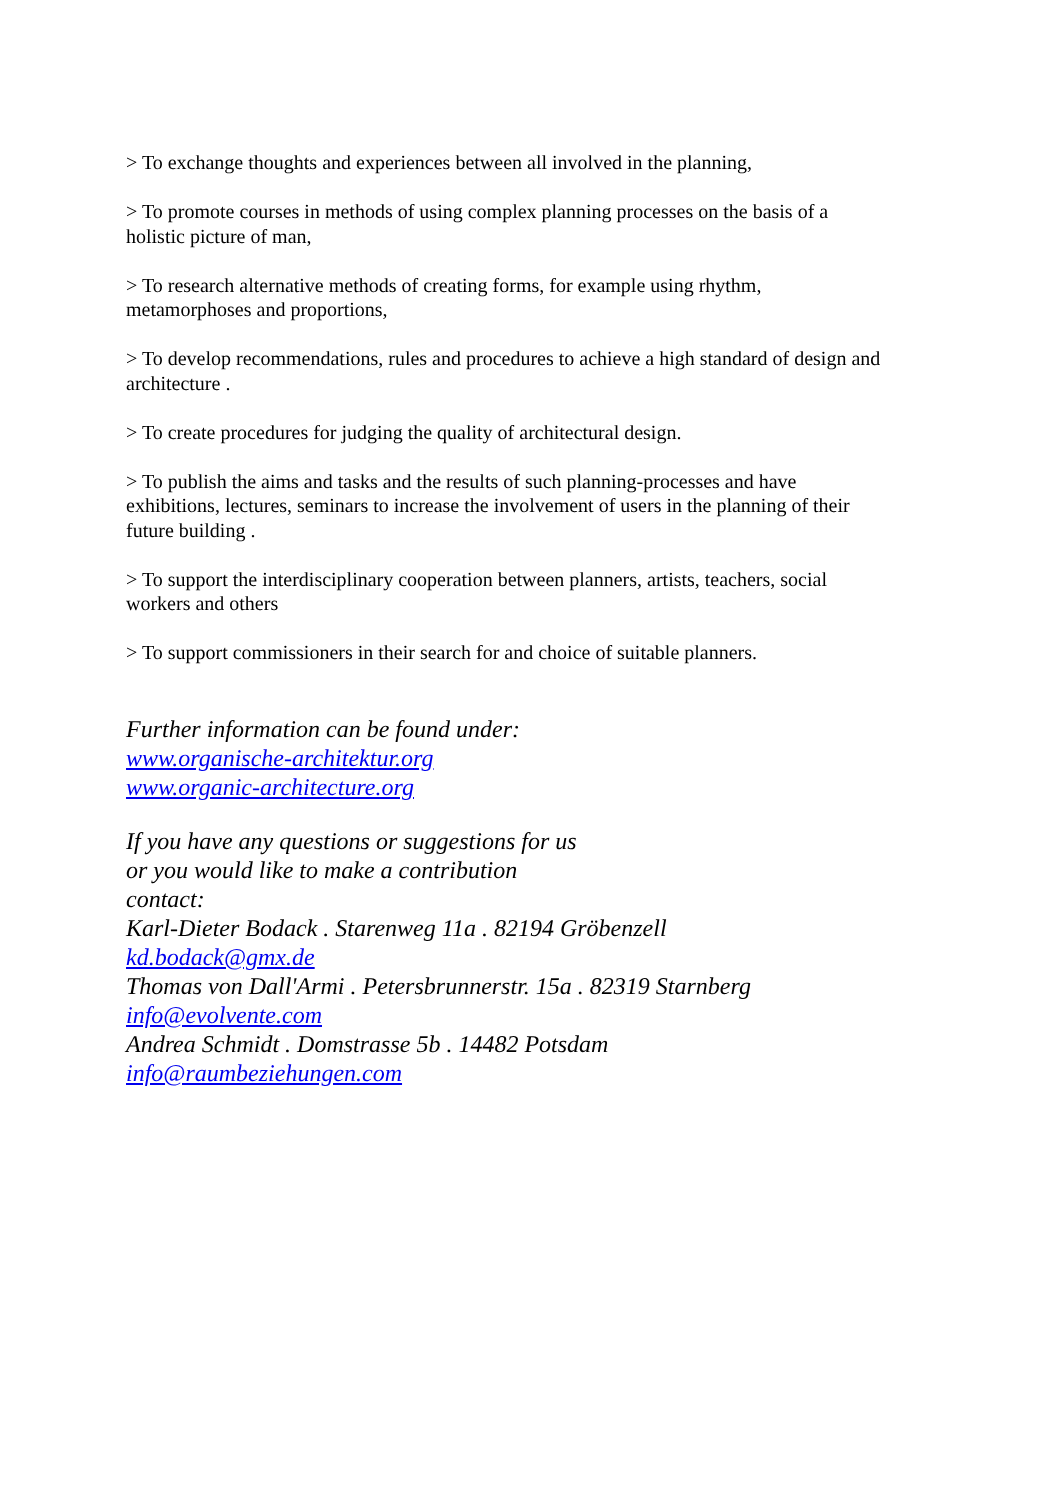> To exchange thoughts and experiences between all involved in the planning,
> To promote courses in methods of using complex planning processes on the basis of a holistic picture of man,
> To research alternative methods of creating forms, for example using rhythm, metamorphoses and proportions,
> To develop recommendations, rules and procedures to achieve a high standard of design and architecture .
> To create procedures for judging the quality of architectural design.
> To publish the aims and tasks and the results of such planning-processes and have exhibitions, lectures, seminars to increase the involvement of users in the planning of their future building .
> To support the interdisciplinary cooperation between planners, artists, teachers, social workers and others
> To support commissioners in their search for and choice of suitable planners.
Further information can be found under:
www.organische-architektur.org
www.organic-architecture.org
If you have any questions or suggestions for us
or you would like to make a contribution
contact:
Karl-Dieter Bodack . Starenweg 11a . 82194 Gröbenzell
kd.bodack@gmx.de
Thomas von Dall'Armi . Petersbrunnerstr. 15a . 82319 Starnberg
info@evolvente.com
Andrea Schmidt . Domstrasse 5b . 14482 Potsdam
info@raumbeziehungen.com